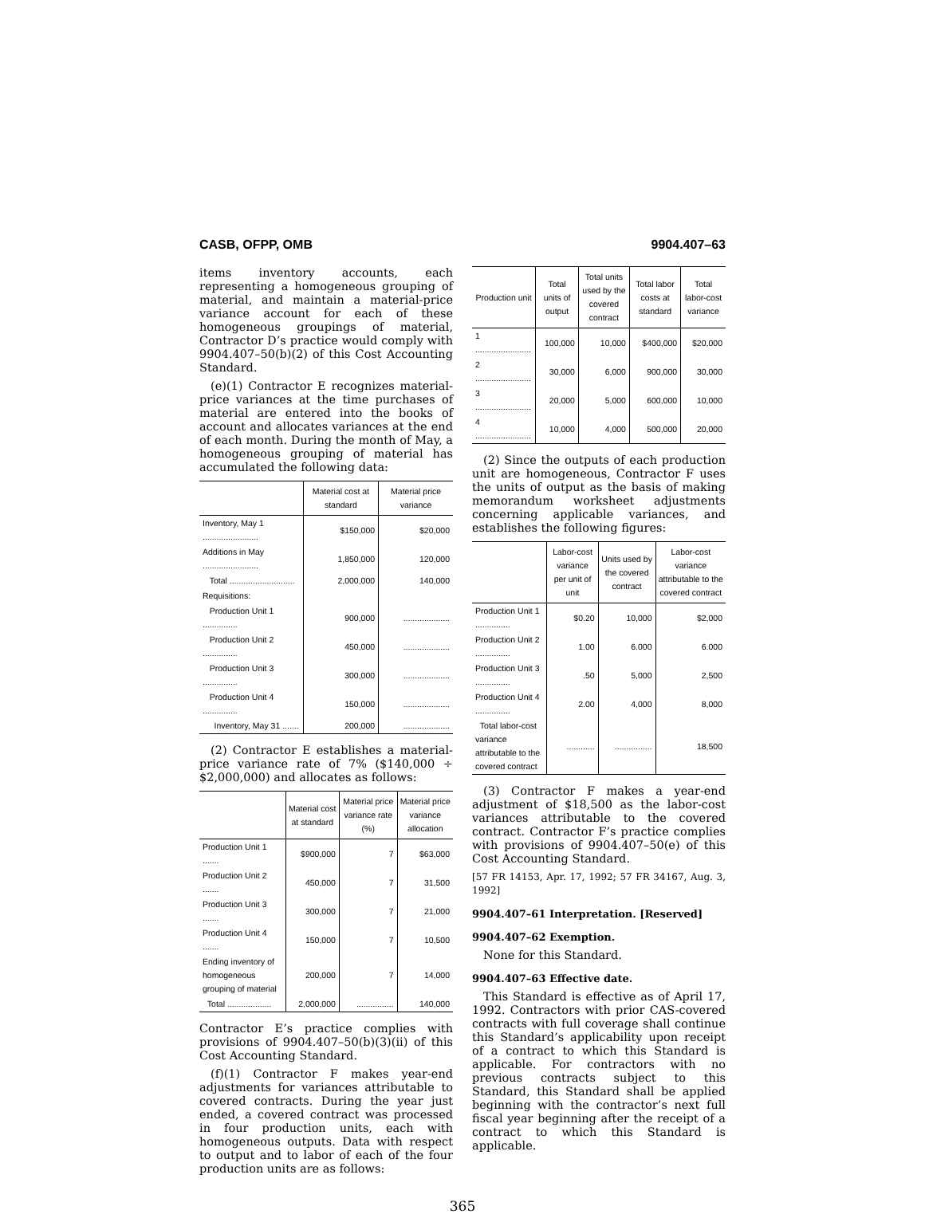CASB, OFPP, OMB 9904.407–63
items inventory accounts, each representing a homogeneous grouping of material, and maintain a material-price variance account for each of these homogeneous groupings of material, Contractor D’s practice would comply with 9904.407–50(b)(2) of this Cost Accounting Standard.
(e)(1) Contractor E recognizes material-price variances at the time purchases of material are entered into the books of account and allocates variances at the end of each month. During the month of May, a homogeneous grouping of material has accumulated the following data:
| | Material cost at standard | Material price variance |
| --- | --- | --- |
| Inventory, May 1 ........................ | $150,000 | $20,000 |
| Additions in May ........................ | 1,850,000 | 120,000 |
| Total ............................ | 2,000,000 | 140,000 |
| Requisitions: | | |
| Production Unit 1 ............... | 900,000 | .................... |
| Production Unit 2 ............... | 450,000 | .................... |
| Production Unit 3 ............... | 300,000 | .................... |
| Production Unit 4 ............... | 150,000 | .................... |
| Inventory, May 31 ....... | 200,000 | .................... |
(2) Contractor E establishes a material-price variance rate of 7% ($140,000 ÷ $2,000,000) and allocates as follows:
| | Material cost at standard | Material price variance rate (%) | Material price variance allocation |
| --- | --- | --- | --- |
| Production Unit 1 ....... | $900,000 | 7 | $63,000 |
| Production Unit 2 ....... | 450,000 | 7 | 31,500 |
| Production Unit 3 ....... | 300,000 | 7 | 21,000 |
| Production Unit 4 ....... | 150,000 | 7 | 10,500 |
| Ending inventory of homogeneous grouping of material | 200,000 | 7 | 14,000 |
| Total ................... | 2,000,000 | ................ | 140,000 |
Contractor E’s practice complies with provisions of 9904.407–50(b)(3)(ii) of this Cost Accounting Standard.
(f)(1) Contractor F makes year-end adjustments for variances attributable to covered contracts. During the year just ended, a covered contract was processed in four production units, each with homogeneous outputs. Data with respect to output and to labor of each of the four production units are as follows:
| Production unit | Total units of output | Total units used by the covered contract | Total labor costs at standard | Total labor-cost variance |
| --- | --- | --- | --- | --- |
| 1 ........................ | 100,000 | 10,000 | $400,000 | $20,000 |
| 2 ........................ | 30,000 | 6,000 | 900,000 | 30,000 |
| 3 ........................ | 20,000 | 5,000 | 600,000 | 10,000 |
| 4 ........................ | 10,000 | 4,000 | 500,000 | 20,000 |
(2) Since the outputs of each production unit are homogeneous, Contractor F uses the units of output as the basis of making memorandum worksheet adjustments concerning applicable variances, and establishes the following figures:
| | Labor-cost variance per unit of unit | Units used by the covered contract | Labor-cost variance attributable to the covered contract |
| --- | --- | --- | --- |
| Production Unit 1 ............... | $0.20 | 10,000 | $2,000 |
| Production Unit 2 ............... | 1.00 | 6.000 | 6.000 |
| Production Unit 3 ............... | .50 | 5,000 | 2,500 |
| Production Unit 4 ............... | 2.00 | 4,000 | 8,000 |
| Total labor-cost variance attributable to the covered contract | ............ | ................ | 18,500 |
(3) Contractor F makes a year-end adjustment of $18,500 as the labor-cost variances attributable to the covered contract. Contractor F’s practice complies with provisions of 9904.407–50(e) of this Cost Accounting Standard.
[57 FR 14153, Apr. 17, 1992; 57 FR 34167, Aug. 3, 1992]
9904.407–61 Interpretation. [Reserved]
9904.407–62 Exemption.
None for this Standard.
9904.407–63 Effective date.
This Standard is effective as of April 17, 1992. Contractors with prior CAS-covered contracts with full coverage shall continue this Standard’s applicability upon receipt of a contract to which this Standard is applicable. For contractors with no previous contracts subject to this Standard, this Standard shall be applied beginning with the contractor’s next full fiscal year beginning after the receipt of a contract to which this Standard is applicable.
365